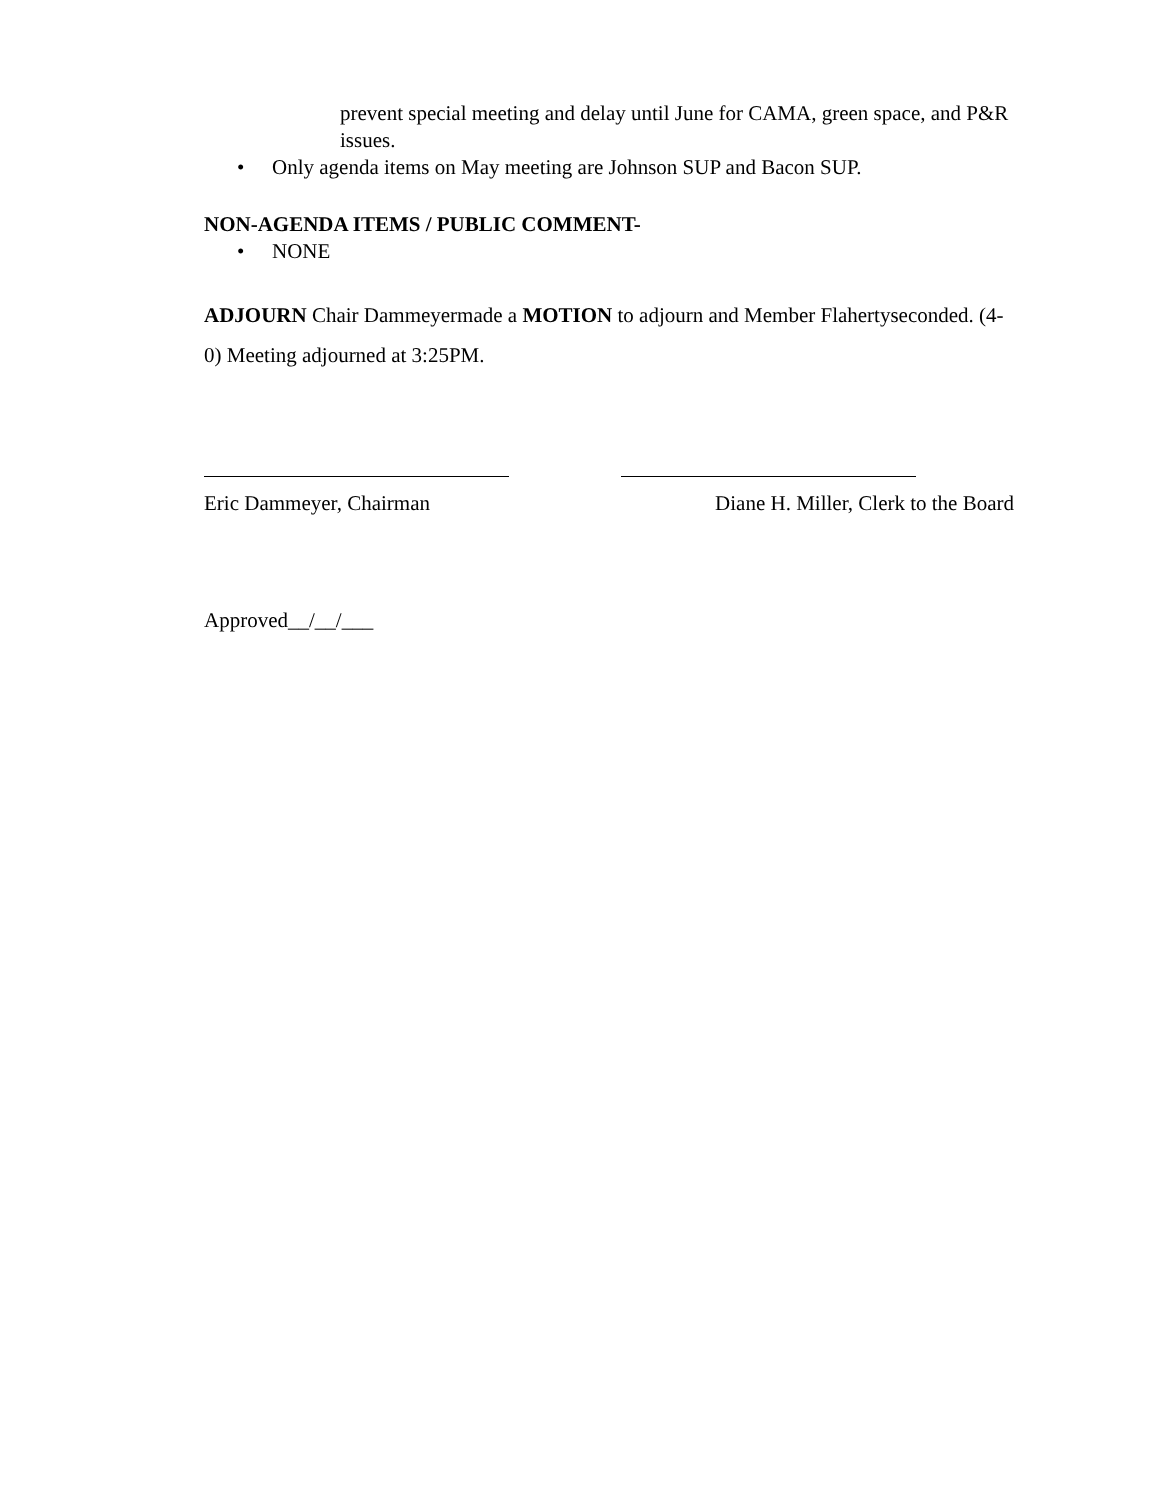prevent special meeting and delay until June for CAMA, green space, and P&R issues.
• Only agenda items on May meeting are Johnson SUP and Bacon SUP.
NON-AGENDA ITEMS / PUBLIC COMMENT-
• NONE
ADJOURN Chair Dammeyermade a MOTION to adjourn and Member Flahertyseconded. (4-0) Meeting adjourned at 3:25PM.
Eric Dammeyer, Chairman Diane H. Miller, Clerk to the Board
Approved__/__/___